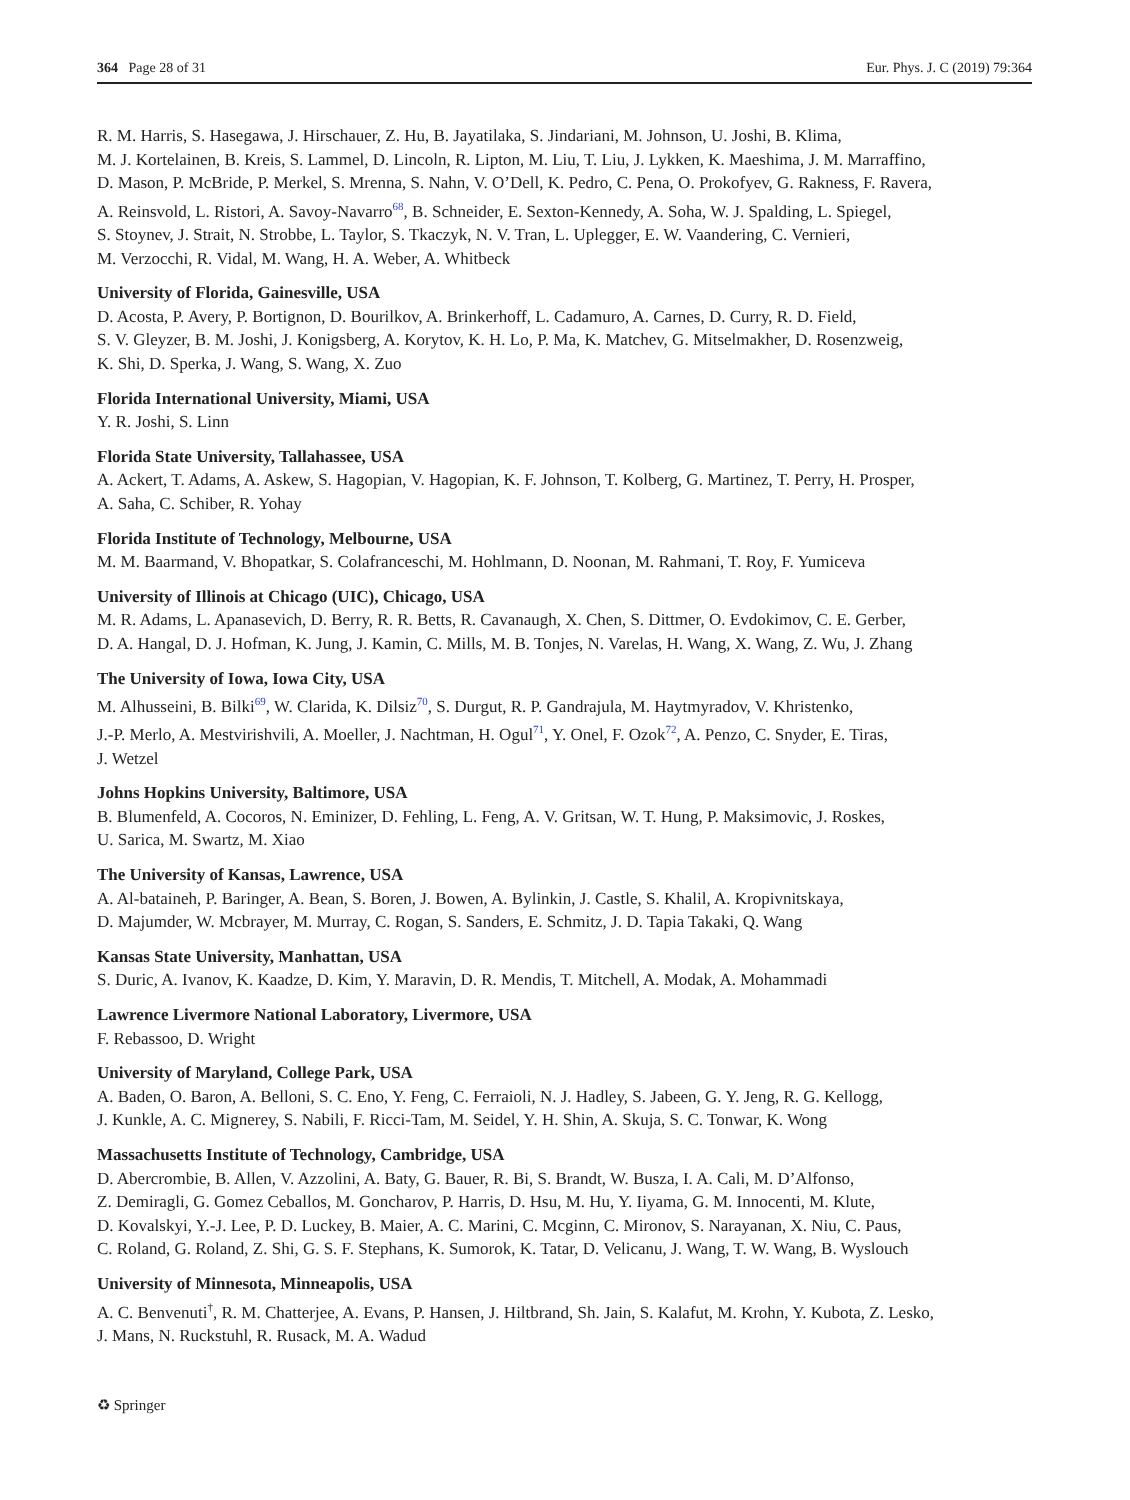364 Page 28 of 31 Eur. Phys. J. C (2019) 79:364
R. M. Harris, S. Hasegawa, J. Hirschauer, Z. Hu, B. Jayatilaka, S. Jindariani, M. Johnson, U. Joshi, B. Klima,
M. J. Kortelainen, B. Kreis, S. Lammel, D. Lincoln, R. Lipton, M. Liu, T. Liu, J. Lykken, K. Maeshima, J. M. Marraffino,
D. Mason, P. McBride, P. Merkel, S. Mrenna, S. Nahn, V. O’Dell, K. Pedro, C. Pena, O. Prokofyev, G. Rakness, F. Ravera,
A. Reinsvold, L. Ristori, A. Savoy-Navarro<sup>68</sup>, B. Schneider, E. Sexton-Kennedy, A. Soha, W. J. Spalding, L. Spiegel,
S. Stoynev, J. Strait, N. Strobbe, L. Taylor, S. Tkaczyk, N. V. Tran, L. Uplegger, E. W. Vaandering, C. Vernieri,
M. Verzocchi, R. Vidal, M. Wang, H. A. Weber, A. Whitbeck
University of Florida, Gainesville, USA
D. Acosta, P. Avery, P. Bortignon, D. Bourilkov, A. Brinkerhoff, L. Cadamuro, A. Carnes, D. Curry, R. D. Field,
S. V. Gleyzer, B. M. Joshi, J. Konigsberg, A. Korytov, K. H. Lo, P. Ma, K. Matchev, G. Mitselmakher, D. Rosenzweig,
K. Shi, D. Sperka, J. Wang, S. Wang, X. Zuo
Florida International University, Miami, USA
Y. R. Joshi, S. Linn
Florida State University, Tallahassee, USA
A. Ackert, T. Adams, A. Askew, S. Hagopian, V. Hagopian, K. F. Johnson, T. Kolberg, G. Martinez, T. Perry, H. Prosper,
A. Saha, C. Schiber, R. Yohay
Florida Institute of Technology, Melbourne, USA
M. M. Baarmand, V. Bhopatkar, S. Colafranceschi, M. Hohlmann, D. Noonan, M. Rahmani, T. Roy, F. Yumiceva
University of Illinois at Chicago (UIC), Chicago, USA
M. R. Adams, L. Apanasevich, D. Berry, R. R. Betts, R. Cavanaugh, X. Chen, S. Dittmer, O. Evdokimov, C. E. Gerber,
D. A. Hangal, D. J. Hofman, K. Jung, J. Kamin, C. Mills, M. B. Tonjes, N. Varelas, H. Wang, X. Wang, Z. Wu, J. Zhang
The University of Iowa, Iowa City, USA
M. Alhusseini, B. Bilki<sup>69</sup>, W. Clarida, K. Dilsiz<sup>70</sup>, S. Durgut, R. P. Gandrajula, M. Haytmyradov, V. Khristenko,
J.-P. Merlo, A. Mestvirishvili, A. Moeller, J. Nachtman, H. Ogul<sup>71</sup>, Y. Onel, F. Ozok<sup>72</sup>, A. Penzo, C. Snyder, E. Tiras,
J. Wetzel
Johns Hopkins University, Baltimore, USA
B. Blumenfeld, A. Cocoros, N. Eminizer, D. Fehling, L. Feng, A. V. Gritsan, W. T. Hung, P. Maksimovic, J. Roskes,
U. Sarica, M. Swartz, M. Xiao
The University of Kansas, Lawrence, USA
A. Al-bataineh, P. Baringer, A. Bean, S. Boren, J. Bowen, A. Bylinkin, J. Castle, S. Khalil, A. Kropivnitskaya,
D. Majumder, W. Mcbrayer, M. Murray, C. Rogan, S. Sanders, E. Schmitz, J. D. Tapia Takaki, Q. Wang
Kansas State University, Manhattan, USA
S. Duric, A. Ivanov, K. Kaadze, D. Kim, Y. Maravin, D. R. Mendis, T. Mitchell, A. Modak, A. Mohammadi
Lawrence Livermore National Laboratory, Livermore, USA
F. Rebassoo, D. Wright
University of Maryland, College Park, USA
A. Baden, O. Baron, A. Belloni, S. C. Eno, Y. Feng, C. Ferraioli, N. J. Hadley, S. Jabeen, G. Y. Jeng, R. G. Kellogg,
J. Kunkle, A. C. Mignerey, S. Nabili, F. Ricci-Tam, M. Seidel, Y. H. Shin, A. Skuja, S. C. Tonwar, K. Wong
Massachusetts Institute of Technology, Cambridge, USA
D. Abercrombie, B. Allen, V. Azzolini, A. Baty, G. Bauer, R. Bi, S. Brandt, W. Busza, I. A. Cali, M. D’Alfonso,
Z. Demiragli, G. Gomez Ceballos, M. Goncharov, P. Harris, D. Hsu, M. Hu, Y. Iiyama, G. M. Innocenti, M. Klute,
D. Kovalskyi, Y.-J. Lee, P. D. Luckey, B. Maier, A. C. Marini, C. Mcginn, C. Mironov, S. Narayanan, X. Niu, C. Paus,
C. Roland, G. Roland, Z. Shi, G. S. F. Stephans, K. Sumorok, K. Tatar, D. Velicanu, J. Wang, T. W. Wang, B. Wyslouch
University of Minnesota, Minneapolis, USA
A. C. Benvenuti<sup>†</sup>, R. M. Chatterjee, A. Evans, P. Hansen, J. Hiltbrand, Sh. Jain, S. Kalafut, M. Krohn, Y. Kubota, Z. Lesko,
J. Mans, N. Ruckstuhl, R. Rusack, M. A. Wadud
♻ Springer